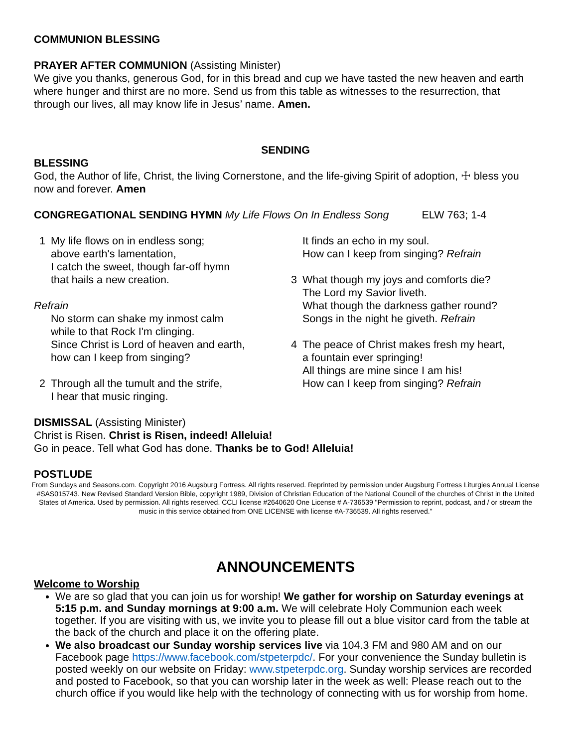COMMUNION BLESSING
PRAYER AFTER COMMUNION (Assisting Minister)
We give you thanks, generous God, for in this bread and cup we have tasted the new heaven and earth where hunger and thirst are no more. Send us from this table as witnesses to the resurrection, that through our lives, all may know life in Jesus’ name. Amen.
SENDING
BLESSING
God, the Author of life, Christ, the living Cornerstone, and the life-giving Spirit of adoption, ☩ bless you now and forever. Amen
CONGREGATIONAL SENDING HYMN My Life Flows On In Endless Song ELW 763; 1-4
1 My life flows on in endless song;
above earth's lamentation,
I catch the sweet, though far-off hymn
that hails a new creation.
Refrain
No storm can shake my inmost calm
while to that Rock I'm clinging.
Since Christ is Lord of heaven and earth,
how can I keep from singing?
2 Through all the tumult and the strife,
I hear that music ringing.
It finds an echo in my soul.
How can I keep from singing? Refrain
3 What though my joys and comforts die?
The Lord my Savior liveth.
What though the darkness gather round?
Songs in the night he giveth. Refrain
4 The peace of Christ makes fresh my heart,
a fountain ever springing!
All things are mine since I am his!
How can I keep from singing? Refrain
DISMISSAL (Assisting Minister)
Christ is Risen. Christ is Risen, indeed! Alleluia!
Go in peace. Tell what God has done. Thanks be to God! Alleluia!
POSTLUDE
From Sundays and Seasons.com. Copyright 2016 Augsburg Fortress. All rights reserved. Reprinted by permission under Augsburg Fortress Liturgies Annual License #SAS015743. New Revised Standard Version Bible, copyright 1989, Division of Christian Education of the National Council of the churches of Christ in the United States of America. Used by permission. All rights reserved. CCLI license #2640620 One License # A-736539 "Permission to reprint, podcast, and / or stream the music in this service obtained from ONE LICENSE with license #A-736539. All rights reserved."
ANNOUNCEMENTS
Welcome to Worship
We are so glad that you can join us for worship! We gather for worship on Saturday evenings at 5:15 p.m. and Sunday mornings at 9:00 a.m. We will celebrate Holy Communion each week together. If you are visiting with us, we invite you to please fill out a blue visitor card from the table at the back of the church and place it on the offering plate.
We also broadcast our Sunday worship services live via 104.3 FM and 980 AM and on our Facebook page https://www.facebook.com/stpeterpdc/. For your convenience the Sunday bulletin is posted weekly on our website on Friday: www.stpeterpdc.org. Sunday worship services are recorded and posted to Facebook, so that you can worship later in the week as well: Please reach out to the church office if you would like help with the technology of connecting with us for worship from home.